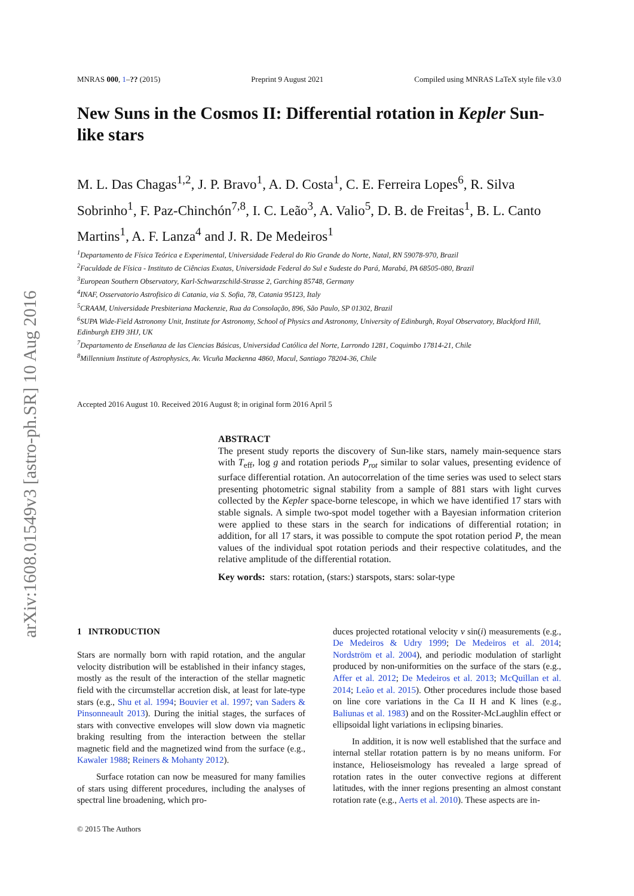arXiv:1608.01549v3 [astro-ph.SR] 10 Aug 2016
MNRAS 000, 1–?? (2015) Preprint 9 August 2021 Compiled using MNRAS LaTeX style file v3.0
New Suns in the Cosmos II: Differential rotation in Kepler Sun-like stars
M. L. Das Chagas<sup>1,2</sup>, J. P. Bravo<sup>1</sup>, A. D. Costa<sup>1</sup>, C. E. Ferreira Lopes<sup>6</sup>, R. Silva Sobrinho<sup>1</sup>, F. Paz-Chinchón<sup>7,8</sup>, I. C. Leão<sup>3</sup>, A. Valio<sup>5</sup>, D. B. de Freitas<sup>1</sup>, B. L. Canto Martins<sup>1</sup>, A. F. Lanza<sup>4</sup> and J. R. De Medeiros<sup>1</sup>
<sup>1</sup> Departamento de Física Teórica e Experimental, Universidade Federal do Rio Grande do Norte, Natal, RN 59078-970, Brazil
<sup>2</sup> Faculdade de Física - Instituto de Ciências Exatas, Universidade Federal do Sul e Sudeste do Pará, Marabá, PA 68505-080, Brazil
<sup>3</sup> European Southern Observatory, Karl-Schwarzschild-Strasse 2, Garching 85748, Germany
<sup>4</sup> INAF, Osservatorio Astrofisico di Catania, via S. Sofia, 78, Catania 95123, Italy
<sup>5</sup> CRAAM, Universidade Presbiteriana Mackenzie, Rua da Consolação, 896, São Paulo, SP 01302, Brazil
<sup>6</sup> SUPA Wide-Field Astronomy Unit, Institute for Astronomy, School of Physics and Astronomy, University of Edinburgh, Royal Observatory, Blackford Hill, Edinburgh EH9 3HJ, UK
<sup>7</sup> Departamento de Enseñanza de las Ciencias Básicas, Universidad Católica del Norte, Larrondo 1281, Coquimbo 17814-21, Chile
<sup>8</sup> Millennium Institute of Astrophysics, Av. Vicuña Mackenna 4860, Macul, Santiago 78204-36, Chile
Accepted 2016 August 10. Received 2016 August 8; in original form 2016 April 5
ABSTRACT
The present study reports the discovery of Sun-like stars, namely main-sequence stars with T<sub>eff</sub>, log g and rotation periods P<sub>rot</sub> similar to solar values, presenting evidence of surface differential rotation. An autocorrelation of the time series was used to select stars presenting photometric signal stability from a sample of 881 stars with light curves collected by the Kepler space-borne telescope, in which we have identified 17 stars with stable signals. A simple two-spot model together with a Bayesian information criterion were applied to these stars in the search for indications of differential rotation; in addition, for all 17 stars, it was possible to compute the spot rotation period P, the mean values of the individual spot rotation periods and their respective colatitudes, and the relative amplitude of the differential rotation.
Key words: stars: rotation, (stars:) starspots, stars: solar-type
1 INTRODUCTION
Stars are normally born with rapid rotation, and the angular velocity distribution will be established in their infancy stages, mostly as the result of the interaction of the stellar magnetic field with the circumstellar accretion disk, at least for late-type stars (e.g., Shu et al. 1994; Bouvier et al. 1997; van Saders & Pinsonneault 2013). During the initial stages, the surfaces of stars with convective envelopes will slow down via magnetic braking resulting from the interaction between the stellar magnetic field and the magnetized wind from the surface (e.g., Kawaler 1988; Reiners & Mohanty 2012).
Surface rotation can now be measured for many families of stars using different procedures, including the analyses of spectral line broadening, which pro-
duces projected rotational velocity v sin(i) measurements (e.g., De Medeiros & Udry 1999; De Medeiros et al. 2014; Nordström et al. 2004), and periodic modulation of starlight produced by non-uniformities on the surface of the stars (e.g., Affer et al. 2012; De Medeiros et al. 2013; McQuillan et al. 2014; Leão et al. 2015). Other procedures include those based on line core variations in the Ca II H and K lines (e.g., Baliunas et al. 1983) and on the Rossiter-McLaughlin effect or ellipsoidal light variations in eclipsing binaries.
In addition, it is now well established that the surface and internal stellar rotation pattern is by no means uniform. For instance, Helioseismology has revealed a large spread of rotation rates in the outer convective regions at different latitudes, with the inner regions presenting an almost constant rotation rate (e.g., Aerts et al. 2010). These aspects are in-
© 2015 The Authors